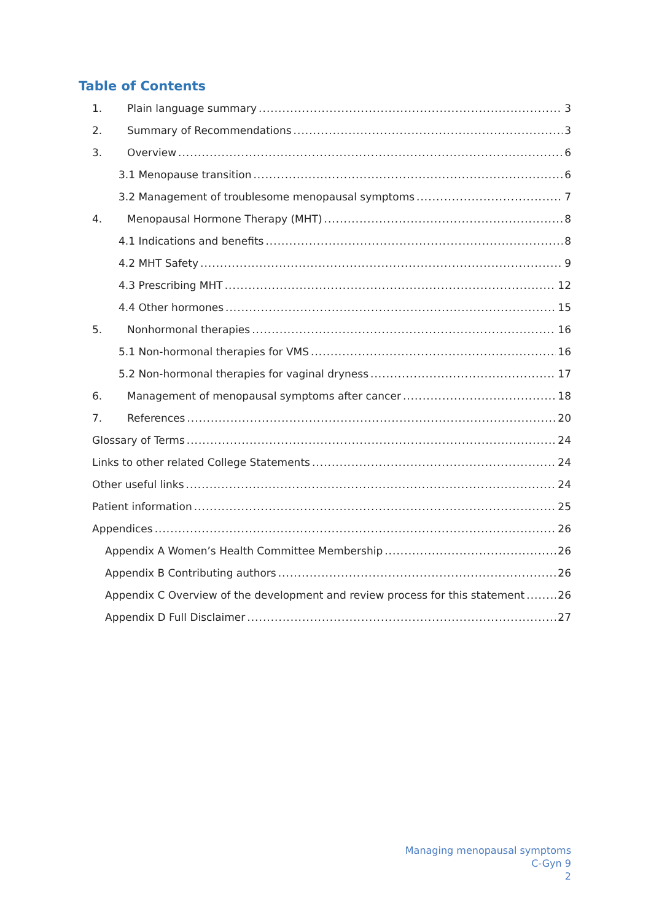Table of Contents
1. Plain language summary 3
2. Summary of Recommendations 3
3. Overview 6
3.1 Menopause transition 6
3.2 Management of troublesome menopausal symptoms 7
4. Menopausal Hormone Therapy (MHT) 8
4.1 Indications and benefits 8
4.2 MHT Safety 9
4.3 Prescribing MHT 12
4.4 Other hormones 15
5. Nonhormonal therapies 16
5.1 Non-hormonal therapies for VMS 16
5.2 Non-hormonal therapies for vaginal dryness 17
6. Management of menopausal symptoms after cancer 18
7. References 20
Glossary of Terms 24
Links to other related College Statements 24
Other useful links 24
Patient information 25
Appendices 26
Appendix A Women’s Health Committee Membership 26
Appendix B Contributing authors 26
Appendix C Overview of the development and review process for this statement 26
Appendix D Full Disclaimer 27
Managing menopausal symptoms
C-Gyn 9
2